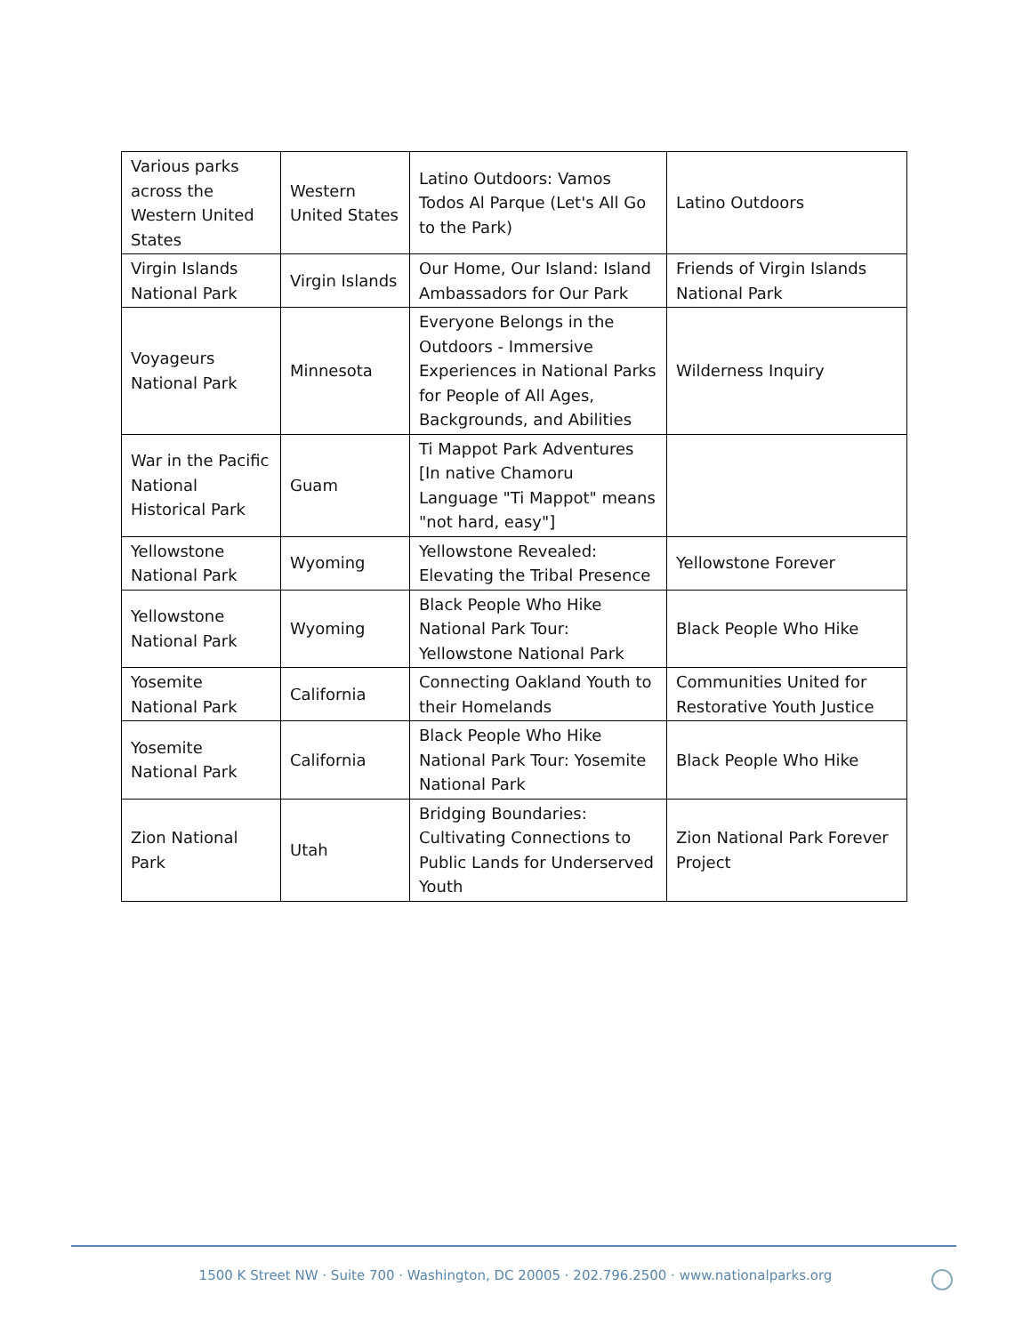| Various parks across the Western United States | Western United States | Latino Outdoors: Vamos Todos Al Parque (Let's All Go to the Park) | Latino Outdoors |
| Virgin Islands National Park | Virgin Islands | Our Home, Our Island: Island Ambassadors for Our Park | Friends of Virgin Islands National Park |
| Voyageurs National Park | Minnesota | Everyone Belongs in the Outdoors - Immersive Experiences in National Parks for People of All Ages, Backgrounds, and Abilities | Wilderness Inquiry |
| War in the Pacific National Historical Park | Guam | Ti Mappot Park Adventures [In native Chamoru Language "Ti Mappot" means "not hard, easy"] | |
| Yellowstone National Park | Wyoming | Yellowstone Revealed: Elevating the Tribal Presence | Yellowstone Forever |
| Yellowstone National Park | Wyoming | Black People Who Hike National Park Tour: Yellowstone National Park | Black People Who Hike |
| Yosemite National Park | California | Connecting Oakland Youth to their Homelands | Communities United for Restorative Youth Justice |
| Yosemite National Park | California | Black People Who Hike National Park Tour: Yosemite National Park | Black People Who Hike |
| Zion National Park | Utah | Bridging Boundaries: Cultivating Connections to Public Lands for Underserved Youth | Zion National Park Forever Project |
1500 K Street NW · Suite 700 · Washington, DC 20005 · 202.796.2500 · www.nationalparks.org